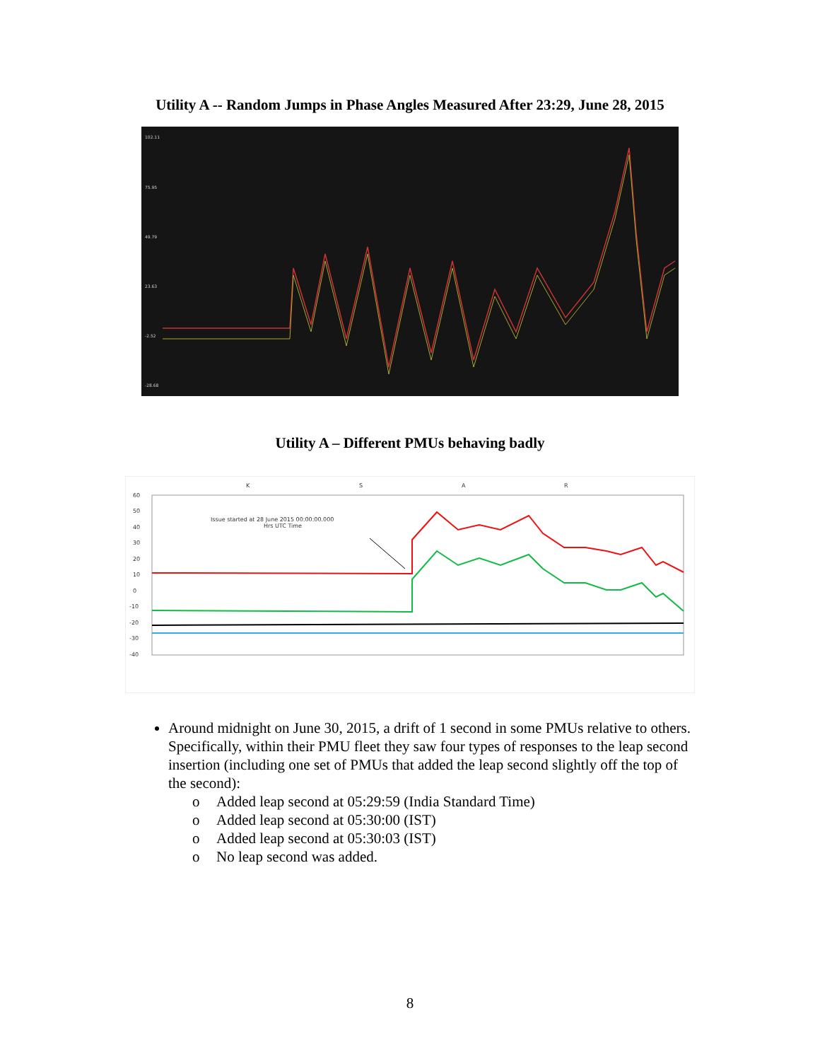Utility A -- Random Jumps in Phase Angles Measured After 23:29, June 28, 2015
102.11
75.95
49.79
23.63
-2.52
-28.68
Utility A – Different PMUs behaving badly
K
S
A
R
60
50
40
30
20
10
0
-10
-20
-30
-40
Issue started at 28 June 2015 00:00:00.000
Hrs UTC Time
Around midnight on June 30, 2015, a drift of 1 second in some PMUs relative to others. Specifically, within their PMU fleet they saw four types of responses to the leap second insertion (including one set of PMUs that added the leap second slightly off the top of the second):
o Added leap second at 05:29:59 (India Standard Time)
o Added leap second at 05:30:00 (IST)
o Added leap second at 05:30:03 (IST)
o No leap second was added.
8